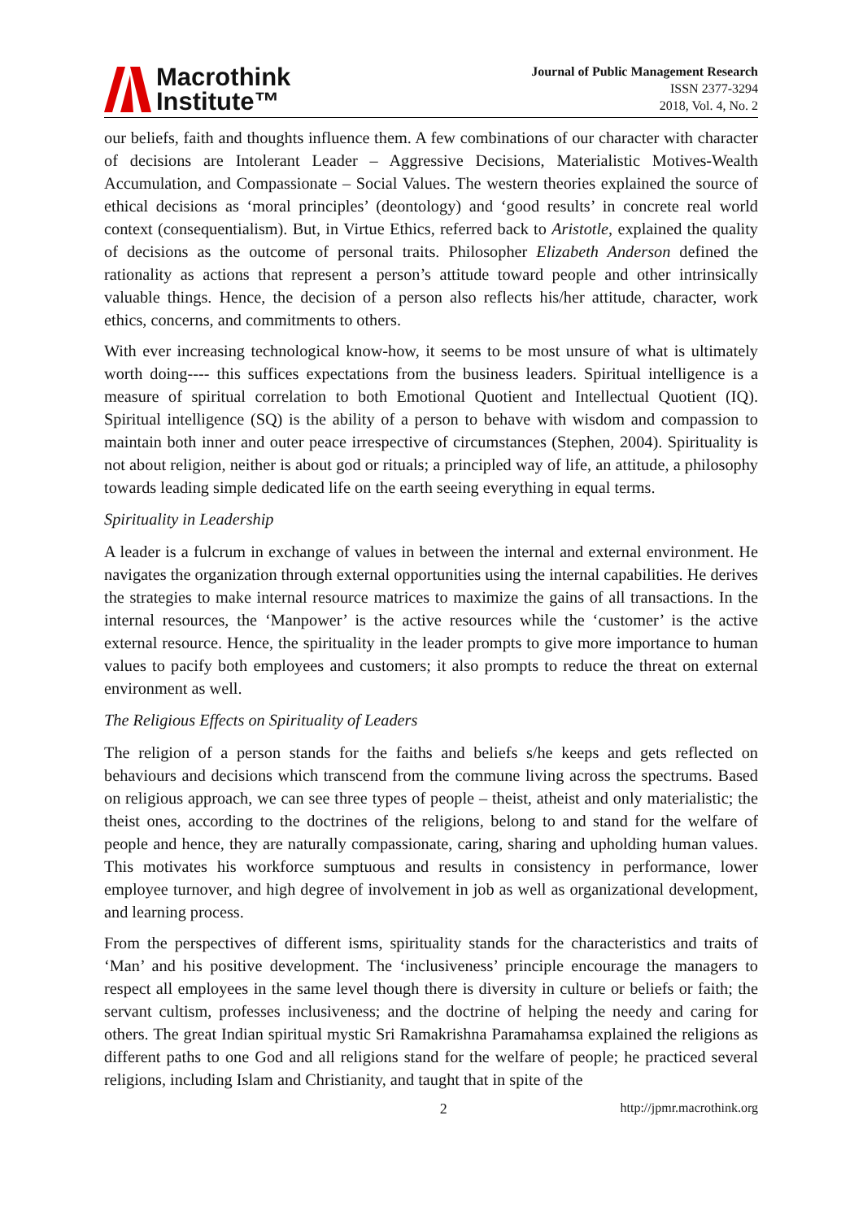Macrothink
Institute™
Journal of Public Management Research
ISSN 2377-3294
2018, Vol. 4, No. 2
our beliefs, faith and thoughts influence them. A few combinations of our character with character of decisions are Intolerant Leader – Aggressive Decisions, Materialistic Motives-Wealth Accumulation, and Compassionate – Social Values. The western theories explained the source of ethical decisions as ‘moral principles’ (deontology) and ‘good results’ in concrete real world context (consequentialism). But, in Virtue Ethics, referred back to Aristotle, explained the quality of decisions as the outcome of personal traits. Philosopher Elizabeth Anderson defined the rationality as actions that represent a person’s attitude toward people and other intrinsically valuable things. Hence, the decision of a person also reflects his/her attitude, character, work ethics, concerns, and commitments to others.
With ever increasing technological know-how, it seems to be most unsure of what is ultimately worth doing---- this suffices expectations from the business leaders. Spiritual intelligence is a measure of spiritual correlation to both Emotional Quotient and Intellectual Quotient (IQ). Spiritual intelligence (SQ) is the ability of a person to behave with wisdom and compassion to maintain both inner and outer peace irrespective of circumstances (Stephen, 2004). Spirituality is not about religion, neither is about god or rituals; a principled way of life, an attitude, a philosophy towards leading simple dedicated life on the earth seeing everything in equal terms.
Spirituality in Leadership
A leader is a fulcrum in exchange of values in between the internal and external environment. He navigates the organization through external opportunities using the internal capabilities. He derives the strategies to make internal resource matrices to maximize the gains of all transactions. In the internal resources, the ‘Manpower’ is the active resources while the ‘customer’ is the active external resource. Hence, the spirituality in the leader prompts to give more importance to human values to pacify both employees and customers; it also prompts to reduce the threat on external environment as well.
The Religious Effects on Spirituality of Leaders
The religion of a person stands for the faiths and beliefs s/he keeps and gets reflected on behaviours and decisions which transcend from the commune living across the spectrums. Based on religious approach, we can see three types of people – theist, atheist and only materialistic; the theist ones, according to the doctrines of the religions, belong to and stand for the welfare of people and hence, they are naturally compassionate, caring, sharing and upholding human values. This motivates his workforce sumptuous and results in consistency in performance, lower employee turnover, and high degree of involvement in job as well as organizational development, and learning process.
From the perspectives of different isms, spirituality stands for the characteristics and traits of ‘Man’ and his positive development. The ‘inclusiveness’ principle encourage the managers to respect all employees in the same level though there is diversity in culture or beliefs or faith; the servant cultism, professes inclusiveness; and the doctrine of helping the needy and caring for others. The great Indian spiritual mystic Sri Ramakrishna Paramahamsa explained the religions as different paths to one God and all religions stand for the welfare of people; he practiced several religions, including Islam and Christianity, and taught that in spite of the
2 http://jpmr.macrothink.org